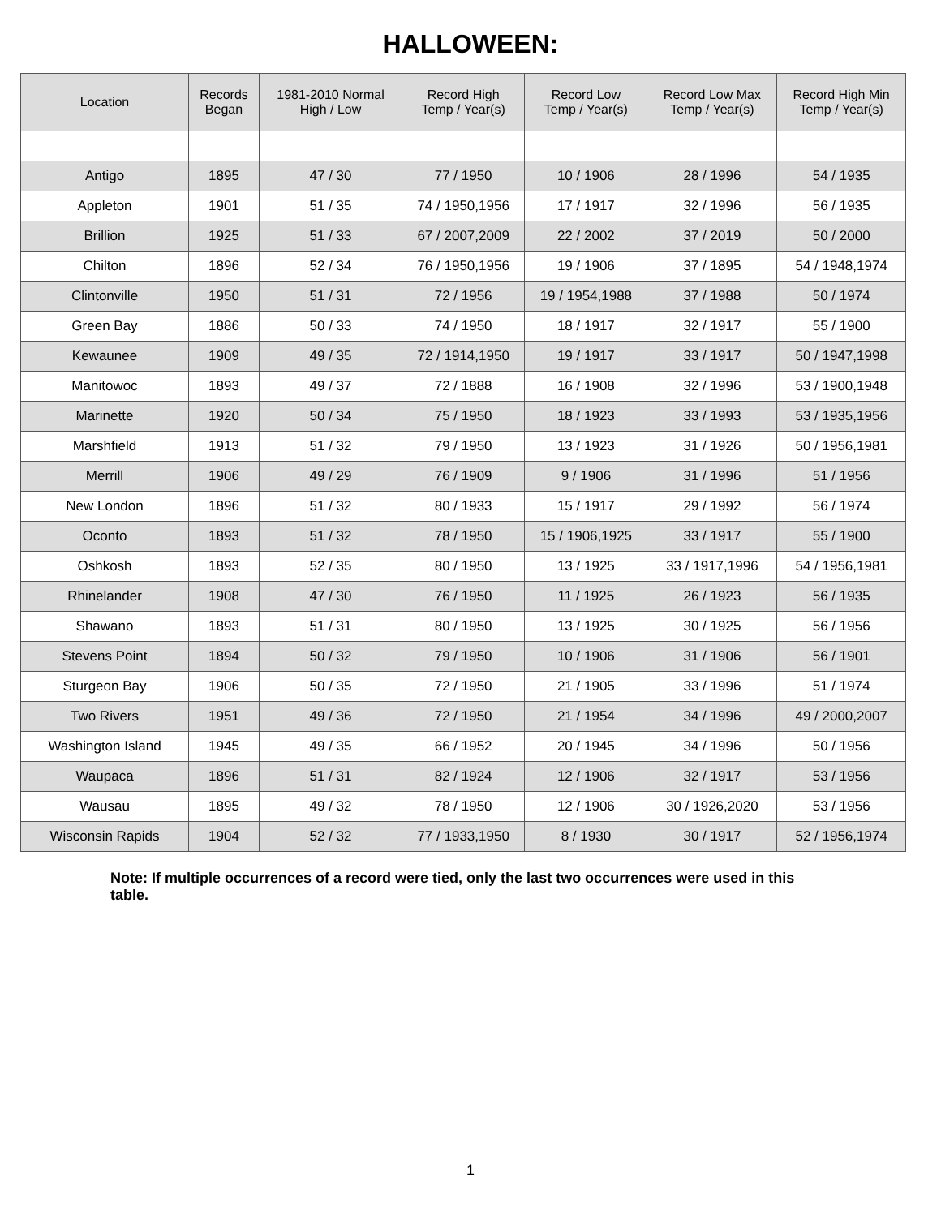HALLOWEEN:
| Location | Records Began | 1981-2010 Normal High / Low | Record High Temp / Year(s) | Record Low Temp / Year(s) | Record Low Max Temp / Year(s) | Record High Min Temp / Year(s) |
| --- | --- | --- | --- | --- | --- | --- |
| Antigo | 1895 | 47 / 30 | 77 / 1950 | 10 / 1906 | 28 / 1996 | 54 / 1935 |
| Appleton | 1901 | 51 / 35 | 74 / 1950,1956 | 17 / 1917 | 32 / 1996 | 56 / 1935 |
| Brillion | 1925 | 51 / 33 | 67 / 2007,2009 | 22 / 2002 | 37 / 2019 | 50 / 2000 |
| Chilton | 1896 | 52 / 34 | 76 / 1950,1956 | 19 / 1906 | 37 / 1895 | 54 / 1948,1974 |
| Clintonville | 1950 | 51 / 31 | 72 / 1956 | 19 / 1954,1988 | 37 / 1988 | 50 / 1974 |
| Green Bay | 1886 | 50 / 33 | 74 / 1950 | 18 / 1917 | 32 / 1917 | 55 / 1900 |
| Kewaunee | 1909 | 49 / 35 | 72 / 1914,1950 | 19 / 1917 | 33 / 1917 | 50 / 1947,1998 |
| Manitowoc | 1893 | 49 / 37 | 72 / 1888 | 16 / 1908 | 32 / 1996 | 53 / 1900,1948 |
| Marinette | 1920 | 50 / 34 | 75 / 1950 | 18 / 1923 | 33 / 1993 | 53 / 1935,1956 |
| Marshfield | 1913 | 51 / 32 | 79 / 1950 | 13 / 1923 | 31 / 1926 | 50 / 1956,1981 |
| Merrill | 1906 | 49 / 29 | 76 / 1909 | 9 / 1906 | 31 / 1996 | 51 / 1956 |
| New London | 1896 | 51 / 32 | 80 / 1933 | 15 / 1917 | 29 / 1992 | 56 / 1974 |
| Oconto | 1893 | 51 / 32 | 78 / 1950 | 15 / 1906,1925 | 33 / 1917 | 55 / 1900 |
| Oshkosh | 1893 | 52 / 35 | 80 / 1950 | 13 / 1925 | 33 / 1917,1996 | 54 / 1956,1981 |
| Rhinelander | 1908 | 47 / 30 | 76 / 1950 | 11 / 1925 | 26 / 1923 | 56 / 1935 |
| Shawano | 1893 | 51 / 31 | 80 / 1950 | 13 / 1925 | 30 / 1925 | 56 / 1956 |
| Stevens Point | 1894 | 50 / 32 | 79 / 1950 | 10 / 1906 | 31 / 1906 | 56 / 1901 |
| Sturgeon Bay | 1906 | 50 / 35 | 72 / 1950 | 21 / 1905 | 33 / 1996 | 51 / 1974 |
| Two Rivers | 1951 | 49 / 36 | 72 / 1950 | 21 / 1954 | 34 / 1996 | 49 / 2000,2007 |
| Washington Island | 1945 | 49 / 35 | 66 / 1952 | 20 / 1945 | 34 / 1996 | 50 / 1956 |
| Waupaca | 1896 | 51 / 31 | 82 / 1924 | 12 / 1906 | 32 / 1917 | 53 / 1956 |
| Wausau | 1895 | 49 / 32 | 78 / 1950 | 12 / 1906 | 30 / 1926,2020 | 53 / 1956 |
| Wisconsin Rapids | 1904 | 52 / 32 | 77 / 1933,1950 | 8 / 1930 | 30 / 1917 | 52 / 1956,1974 |
Note: If multiple occurrences of a record were tied, only the last two occurrences were used in this table.
1